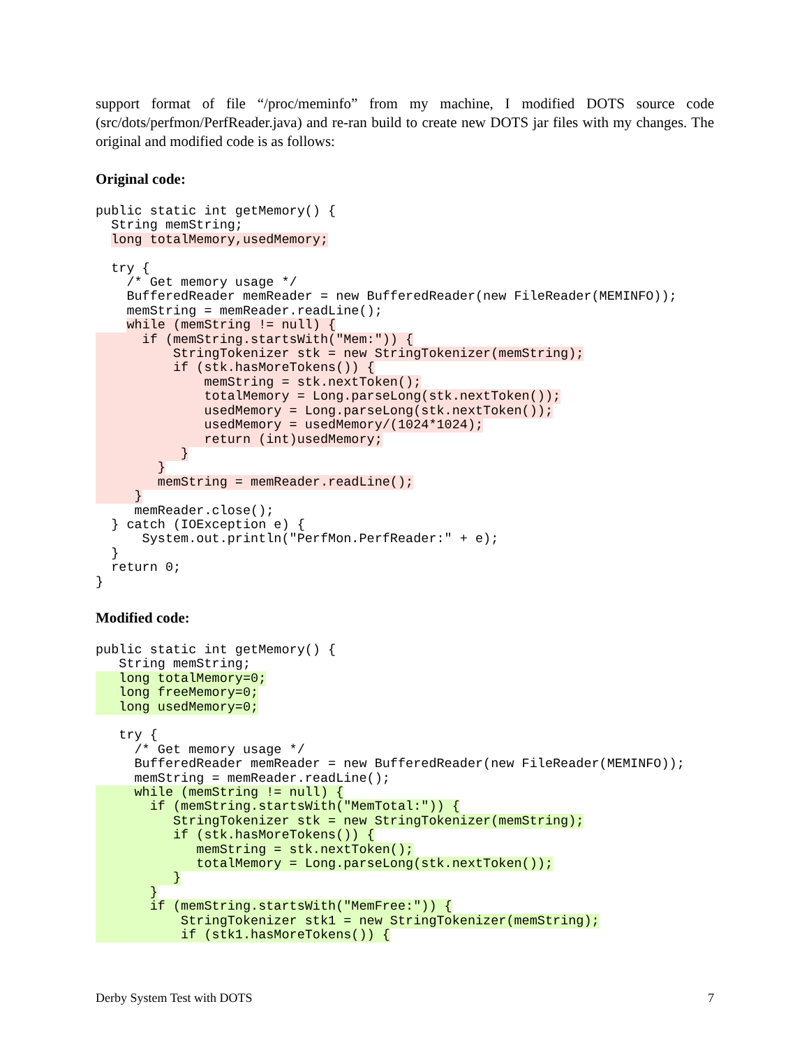support format of file “/proc/meminfo” from my machine, I modified DOTS source code (src/dots/perfmon/PerfReader.java) and re-ran build to create new DOTS jar files with my changes. The original and modified code is as follows:
Original code:
public static int getMemory() {
  String memString;
  long totalMemory,usedMemory;

  try {
    /* Get memory usage */
    BufferedReader memReader = new BufferedReader(new FileReader(MEMINFO));
    memString = memReader.readLine();
    while (memString != null) {
      if (memString.startsWith("Mem:")) {
          StringTokenizer stk = new StringTokenizer(memString);
          if (stk.hasMoreTokens()) {
              memString = stk.nextToken();
              totalMemory = Long.parseLong(stk.nextToken());
              usedMemory = Long.parseLong(stk.nextToken());
              usedMemory = usedMemory/(1024*1024);
              return (int)usedMemory;
           }
        }
        memString = memReader.readLine();
     }
     memReader.close();
  } catch (IOException e) {
      System.out.println("PerfMon.PerfReader:" + e);
  }
  return 0;
}
Modified code:
public static int getMemory() {
   String memString;
   long totalMemory=0;
   long freeMemory=0;
   long usedMemory=0;

   try {
     /* Get memory usage */
     BufferedReader memReader = new BufferedReader(new FileReader(MEMINFO));
     memString = memReader.readLine();
     while (memString != null) {
       if (memString.startsWith("MemTotal:")) {
          StringTokenizer stk = new StringTokenizer(memString);
          if (stk.hasMoreTokens()) {
             memString = stk.nextToken();
             totalMemory = Long.parseLong(stk.nextToken());
          }
       }
       if (memString.startsWith("MemFree:")) {
           StringTokenizer stk1 = new StringTokenizer(memString);
           if (stk1.hasMoreTokens()) {
Derby System Test with DOTS 7